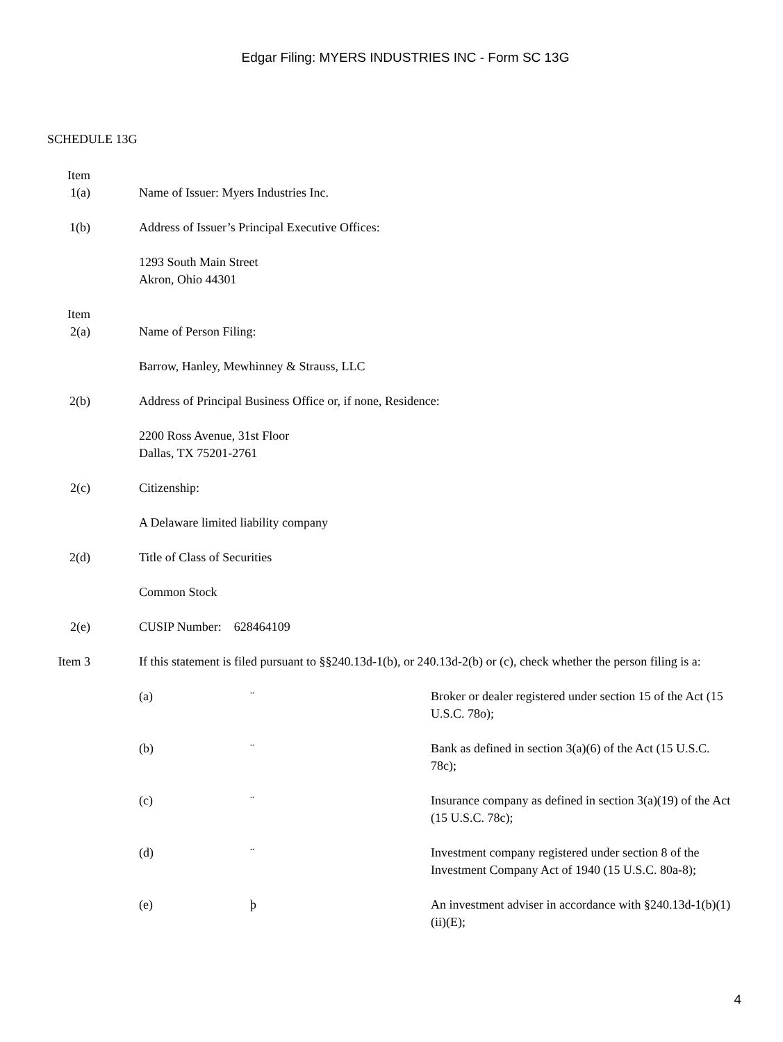Edgar Filing: MYERS INDUSTRIES INC - Form SC 13G
SCHEDULE 13G
Item
1(a)
Name of Issuer: Myers Industries Inc.
1(b) Address of Issuer’s Principal Executive Offices:
1293 South Main Street
Akron, Ohio 44301
Item
2(a)
Name of Person Filing:
Barrow, Hanley, Mewhinney & Strauss, LLC
2(b) Address of Principal Business Office or, if none, Residence:
2200 Ross Avenue, 31st Floor
Dallas, TX 75201-2761
2(c) Citizenship:
A Delaware limited liability company
2(d) Title of Class of Securities
Common Stock
2(e) CUSIP Number: 628464109
Item 3
If this statement is filed pursuant to §§240.13d-1(b), or 240.13d-2(b) or (c), check whether the person filing is a:
(a) ¨ Broker or dealer registered under section 15 of the Act (15 U.S.C. 78o);
(b) ¨ Bank as defined in section 3(a)(6) of the Act (15 U.S.C. 78c);
(c) ¨ Insurance company as defined in section 3(a)(19) of the Act (15 U.S.C. 78c);
(d) ¨ Investment company registered under section 8 of the Investment Company Act of 1940 (15 U.S.C. 80a-8);
(e) þ An investment adviser in accordance with §240.13d-1(b)(1)(ii)(E);
4